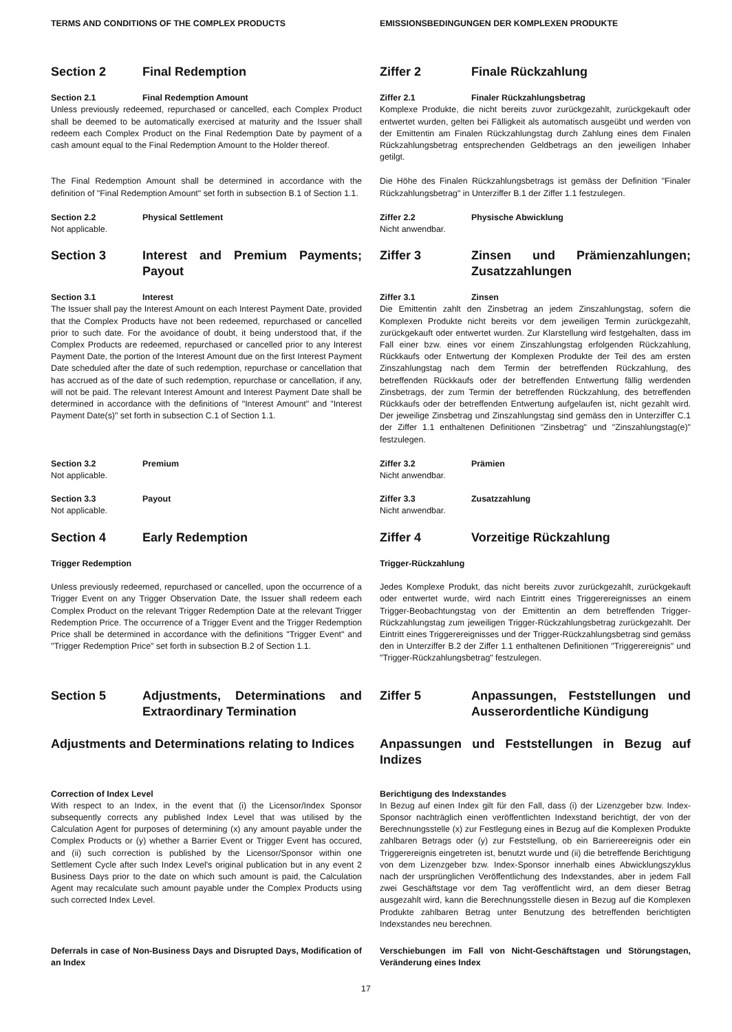TERMS AND CONDITIONS OF THE COMPLEX PRODUCTS EMISSIONSBEDINGUNGEN DER KOMPLEXEN PRODUKTE
Section 2 Final Redemption Ziffer 2 Finale Rückzahlung
Section 2.1 Final Redemption Amount
Unless previously redeemed, repurchased or cancelled, each Complex Product shall be deemed to be automatically exercised at maturity and the Issuer shall redeem each Complex Product on the Final Redemption Date by payment of a cash amount equal to the Final Redemption Amount to the Holder thereof.
Ziffer 2.1 Finaler Rückzahlungsbetrag
Komplexe Produkte, die nicht bereits zuvor zurückgezahlt, zurückgekauft oder entwertet wurden, gelten bei Fälligkeit als automatisch ausgeübt und werden von der Emittentin am Finalen Rückzahlungstag durch Zahlung eines dem Finalen Rückzahlungsbetrag entsprechenden Geldbetrags an den jeweiligen Inhaber getilgt.
The Final Redemption Amount shall be determined in accordance with the definition of "Final Redemption Amount" set forth in subsection B.1 of Section 1.1.
Die Höhe des Finalen Rückzahlungsbetrags ist gemäss der Definition "Finaler Rückzahlungsbetrag" in Unterziffer B.1 der Ziffer 1.1 festzulegen.
Section 2.2 Physical Settlement
Not applicable.
Ziffer 2.2 Physische Abwicklung
Nicht anwendbar.
Section 3 Interest and Premium Payments; Payout Ziffer 3 Zinsen und Prämienzahlungen; Zusatzzahlungen
Section 3.1 Interest
The Issuer shall pay the Interest Amount on each Interest Payment Date, provided that the Complex Products have not been redeemed, repurchased or cancelled prior to such date. For the avoidance of doubt, it being understood that, if the Complex Products are redeemed, repurchased or cancelled prior to any Interest Payment Date, the portion of the Interest Amount due on the first Interest Payment Date scheduled after the date of such redemption, repurchase or cancellation that has accrued as of the date of such redemption, repurchase or cancellation, if any, will not be paid. The relevant Interest Amount and Interest Payment Date shall be determined in accordance with the definitions of "Interest Amount" and "Interest Payment Date(s)" set forth in subsection C.1 of Section 1.1.
Ziffer 3.1 Zinsen
Die Emittentin zahlt den Zinsbetrag an jedem Zinszahlungstag, sofern die Komplexen Produkte nicht bereits vor dem jeweiligen Termin zurückgezahlt, zurückgekauft oder entwertet wurden. Zur Klarstellung wird festgehalten, dass im Fall einer bzw. eines vor einem Zinszahlungstag erfolgenden Rückzahlung, Rückkaufs oder Entwertung der Komplexen Produkte der Teil des am ersten Zinszahlungstag nach dem Termin der betreffenden Rückzahlung, des betreffenden Rückkaufs oder der betreffenden Entwertung fällig werdenden Zinsbetrags, der zum Termin der betreffenden Rückzahlung, des betreffenden Rückkaufs oder der betreffenden Entwertung aufgelaufen ist, nicht gezahlt wird. Der jeweilige Zinsbetrag und Zinszahlungstag sind gemäss den in Unterziffer C.1 der Ziffer 1.1 enthaltenen Definitionen "Zinsbetrag" und "Zinszahlungstag(e)" festzulegen.
Section 3.2 Premium
Not applicable.
Ziffer 3.2 Prämien
Nicht anwendbar.
Section 3.3 Payout
Not applicable.
Ziffer 3.3 Zusatzzahlung
Nicht anwendbar.
Section 4 Early Redemption Ziffer 4 Vorzeitige Rückzahlung
Trigger Redemption
Unless previously redeemed, repurchased or cancelled, upon the occurrence of a Trigger Event on any Trigger Observation Date, the Issuer shall redeem each Complex Product on the relevant Trigger Redemption Date at the relevant Trigger Redemption Price. The occurrence of a Trigger Event and the Trigger Redemption Price shall be determined in accordance with the definitions "Trigger Event" and "Trigger Redemption Price" set forth in subsection B.2 of Section 1.1.
Trigger-Rückzahlung
Jedes Komplexe Produkt, das nicht bereits zuvor zurückgezahlt, zurückgekauft oder entwertet wurde, wird nach Eintritt eines Triggerereignisses an einem Trigger-Beobachtungstag von der Emittentin an dem betreffenden Trigger-Rückzahlungstag zum jeweiligen Trigger-Rückzahlungsbetrag zurückgezahlt. Der Eintritt eines Triggerereignisses und der Trigger-Rückzahlungsbetrag sind gemäss den in Unterziffer B.2 der Ziffer 1.1 enthaltenen Definitionen "Triggerereignis" und "Trigger-Rückzahlungsbetrag" festzulegen.
Section 5 Adjustments, Determinations and Extraordinary Termination
Ziffer 5 Anpassungen, Feststellungen und Ausserordentliche Kündigung
Adjustments and Determinations relating to Indices Anpassungen und Feststellungen in Bezug auf Indizes
Correction of Index Level
With respect to an Index, in the event that (i) the Licensor/Index Sponsor subsequently corrects any published Index Level that was utilised by the Calculation Agent for purposes of determining (x) any amount payable under the Complex Products or (y) whether a Barrier Event or Trigger Event has occured, and (ii) such correction is published by the Licensor/Sponsor within one Settlement Cycle after such Index Level's original publication but in any event 2 Business Days prior to the date on which such amount is paid, the Calculation Agent may recalculate such amount payable under the Complex Products using such corrected Index Level.
Berichtigung des Indexstandes
In Bezug auf einen Index gilt für den Fall, dass (i) der Lizenzgeber bzw. Index-Sponsor nachträglich einen veröffentlichten Indexstand berichtigt, der von der Berechnungsstelle (x) zur Festlegung eines in Bezug auf die Komplexen Produkte zahlbaren Betrags oder (y) zur Feststellung, ob ein Barriereereignis oder ein Triggerereignis eingetreten ist, benutzt wurde und (ii) die betreffende Berichtigung von dem Lizenzgeber bzw. Index-Sponsor innerhalb eines Abwicklungszyklus nach der ursprünglichen Veröffentlichung des Indexstandes, aber in jedem Fall zwei Geschäftstage vor dem Tag veröffentlicht wird, an dem dieser Betrag ausgezahlt wird, kann die Berechnungsstelle diesen in Bezug auf die Komplexen Produkte zahlbaren Betrag unter Benutzung des betreffenden berichtigten Indexstandes neu berechnen.
Deferrals in case of Non-Business Days and Disrupted Days, Modification of an Index
Verschiebungen im Fall von Nicht-Geschäftstagen und Störungstagen, Veränderung eines Index
17